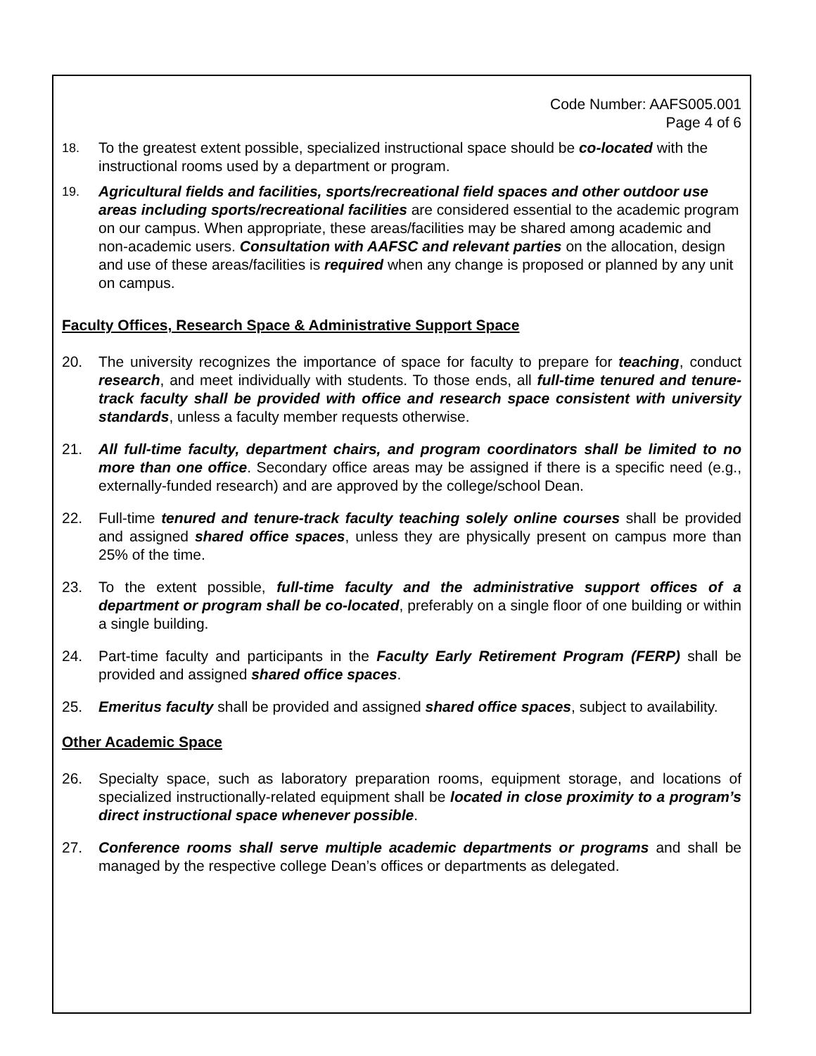Code Number: AAFS005.001
Page 4 of 6
18.
To the greatest extent possible, specialized instructional space should be co-located with the instructional rooms used by a department or program.
19.
Agricultural fields and facilities, sports/recreational field spaces and other outdoor use areas including sports/recreational facilities are considered essential to the academic program on our campus. When appropriate, these areas/facilities may be shared among academic and non-academic users. Consultation with AAFSC and relevant parties on the allocation, design and use of these areas/facilities is required when any change is proposed or planned by any unit on campus.
Faculty Offices, Research Space & Administrative Support Space
20. The university recognizes the importance of space for faculty to prepare for teaching, conduct research, and meet individually with students. To those ends, all full-time tenured and tenure-track faculty shall be provided with office and research space consistent with university standards, unless a faculty member requests otherwise.
21. All full-time faculty, department chairs, and program coordinators shall be limited to no more than one office. Secondary office areas may be assigned if there is a specific need (e.g., externally-funded research) and are approved by the college/school Dean.
22. Full-time tenured and tenure-track faculty teaching solely online courses shall be provided and assigned shared office spaces, unless they are physically present on campus more than 25% of the time.
23. To the extent possible, full-time faculty and the administrative support offices of a department or program shall be co-located, preferably on a single floor of one building or within a single building.
24. Part-time faculty and participants in the Faculty Early Retirement Program (FERP) shall be provided and assigned shared office spaces.
25. Emeritus faculty shall be provided and assigned shared office spaces, subject to availability.
Other Academic Space
26. Specialty space, such as laboratory preparation rooms, equipment storage, and locations of specialized instructionally-related equipment shall be located in close proximity to a program’s direct instructional space whenever possible.
27. Conference rooms shall serve multiple academic departments or programs and shall be managed by the respective college Dean’s offices or departments as delegated.